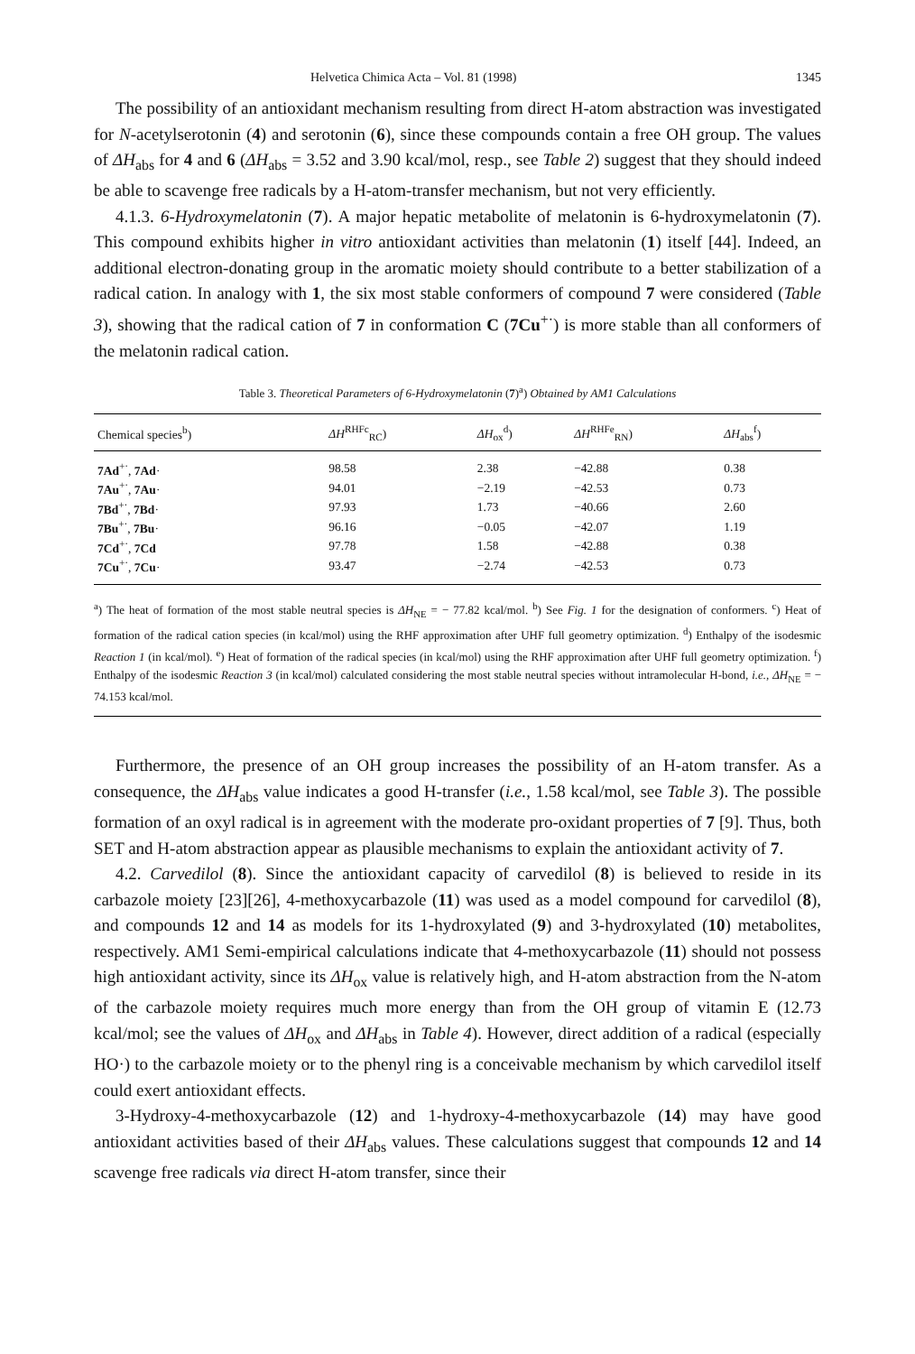Helvetica Chimica Acta – Vol. 81 (1998) 1345
The possibility of an antioxidant mechanism resulting from direct H-atom abstraction was investigated for N-acetylserotonin (4) and serotonin (6), since these compounds contain a free OH group. The values of ΔH<sub>abs</sub> for 4 and 6 (ΔH<sub>abs</sub> = 3.52 and 3.90 kcal/mol, resp., see Table 2) suggest that they should indeed be able to scavenge free radicals by a H-atom-transfer mechanism, but not very efficiently.
4.1.3. 6-Hydroxymelatonin (7). A major hepatic metabolite of melatonin is 6-hydroxymelatonin (7). This compound exhibits higher in vitro antioxidant activities than melatonin (1) itself [44]. Indeed, an additional electron-donating group in the aromatic moiety should contribute to a better stabilization of a radical cation. In analogy with 1, the six most stable conformers of compound 7 were considered (Table 3), showing that the radical cation of 7 in conformation C (7Cu<sup>+·</sup>) is more stable than all conformers of the melatonin radical cation.
Table 3. Theoretical Parameters of 6-Hydroxymelatonin (7)<sup>a</sup>) Obtained by AM1 Calculations
| Chemical species<sup>b</sup>) | ΔH<sup>RHFc</sup><sub>RC</sub>) | ΔH<sub>ox</sub><sup>d</sup>) | ΔH<sup>RHFe</sup><sub>RN</sub>) | ΔH<sub>abs</sub><sup>f</sup>) |
| --- | --- | --- | --- | --- |
| 7Ad<sup>+·</sup>, 7Ad · | 98.58 | 2.38 | −42.88 | 0.38 |
| 7Au<sup>+·</sup>, 7Au · | 94.01 | −2.19 | −42.53 | 0.73 |
| 7Bd<sup>+·</sup>, 7Bd · | 97.93 | 1.73 | −40.66 | 2.60 |
| 7Bu<sup>+·</sup>, 7Bu · | 96.16 | −0.05 | −42.07 | 1.19 |
| 7Cd<sup>+·</sup>, 7Cd | 97.78 | 1.58 | −42.88 | 0.38 |
| 7Cu<sup>+·</sup>, 7Cu · | 93.47 | −2.74 | −42.53 | 0.73 |
<sup>a</sup>) The heat of formation of the most stable neutral species is ΔH<sub>NE</sub> = − 77.82 kcal/mol. <sup>b</sup>) See Fig. 1 for the designation of conformers. <sup>c</sup>) Heat of formation of the radical cation species (in kcal/mol) using the RHF approximation after UHF full geometry optimization. <sup>d</sup>) Enthalpy of the isodesmic Reaction 1 (in kcal/mol). <sup>e</sup>) Heat of formation of the radical species (in kcal/mol) using the RHF approximation after UHF full geometry optimization. <sup>f</sup>) Enthalpy of the isodesmic Reaction 3 (in kcal/mol) calculated considering the most stable neutral species without intramolecular H-bond, i.e., ΔH<sub>NE</sub> = − 74.153 kcal/mol.
Furthermore, the presence of an OH group increases the possibility of an H-atom transfer. As a consequence, the ΔH<sub>abs</sub> value indicates a good H-transfer (i.e., 1.58 kcal/mol, see Table 3). The possible formation of an oxyl radical is in agreement with the moderate pro-oxidant properties of 7 [9]. Thus, both SET and H-atom abstraction appear as plausible mechanisms to explain the antioxidant activity of 7.
4.2. Carvedilol (8). Since the antioxidant capacity of carvedilol (8) is believed to reside in its carbazole moiety [23][26], 4-methoxycarbazole (11) was used as a model compound for carvedilol (8), and compounds 12 and 14 as models for its 1-hydroxylated (9) and 3-hydroxylated (10) metabolites, respectively. AM1 Semi-empirical calculations indicate that 4-methoxycarbazole (11) should not possess high antioxidant activity, since its ΔH<sub>ox</sub> value is relatively high, and H-atom abstraction from the N-atom of the carbazole moiety requires much more energy than from the OH group of vitamin E (12.73 kcal/mol; see the values of ΔH<sub>ox</sub> and ΔH<sub>abs</sub> in Table 4). However, direct addition of a radical (especially HO·) to the carbazole moiety or to the phenyl ring is a conceivable mechanism by which carvedilol itself could exert antioxidant effects.
3-Hydroxy-4-methoxycarbazole (12) and 1-hydroxy-4-methoxycarbazole (14) may have good antioxidant activities based of their ΔH<sub>abs</sub> values. These calculations suggest that compounds 12 and 14 scavenge free radicals via direct H-atom transfer, since their